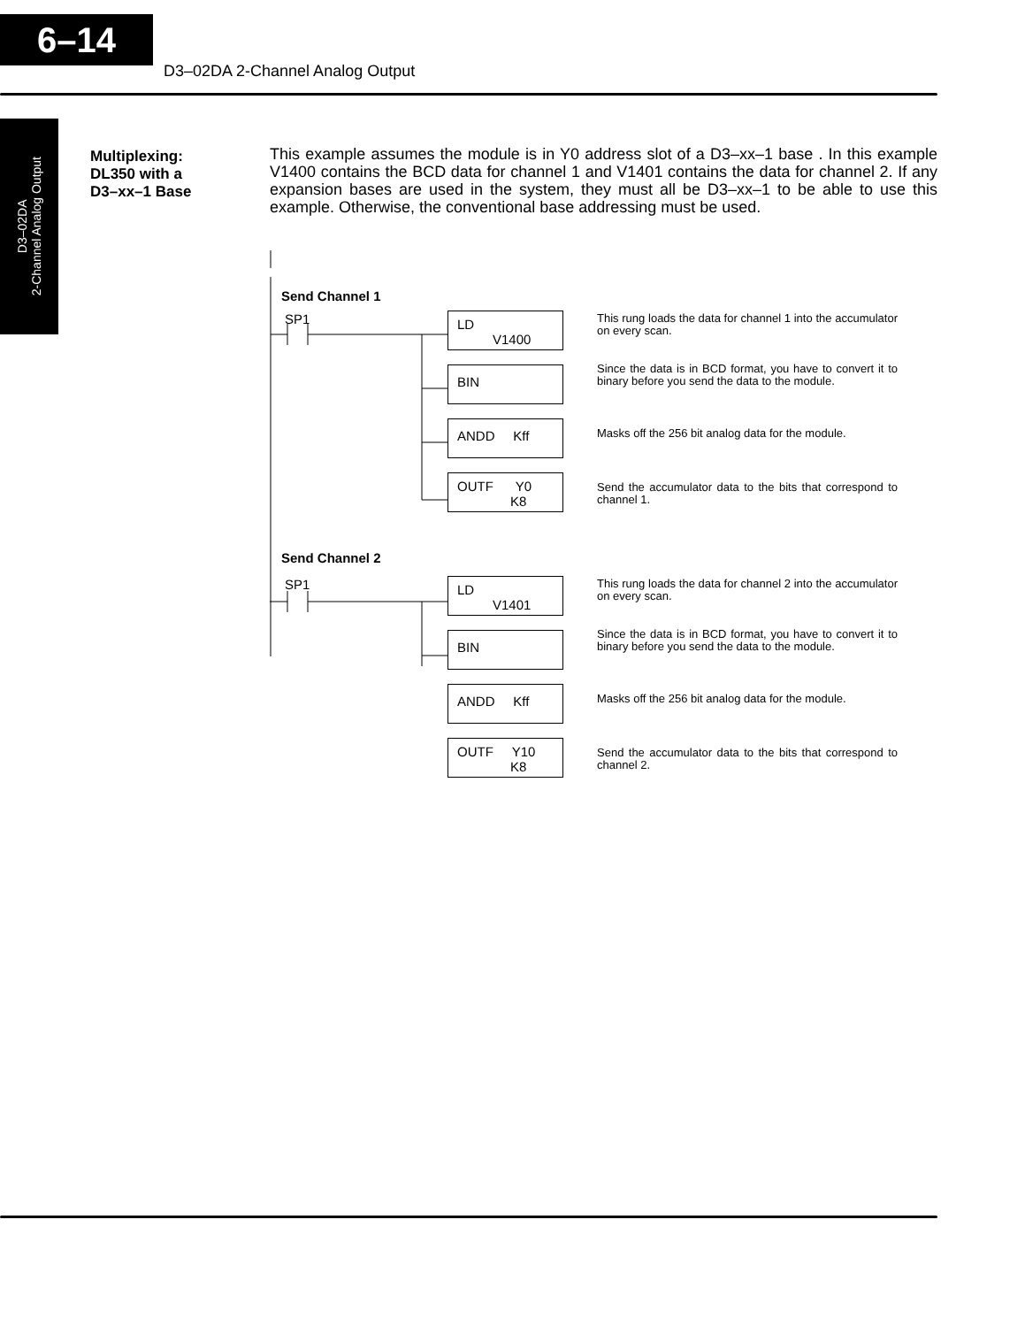6–14
D3–02DA 2-Channel Analog Output
D3–02DA
2-Channel Analog Output
Multiplexing:
DL350 with a
D3–xx–1 Base
This example assumes the module is in Y0 address slot of a D3–xx–1 base . In this example V1400 contains the BCD data for channel 1 and V1401 contains the data for channel 2. If any expansion bases are used in the system, they must all be D3–xx–1 to be able to use this example. Otherwise, the conventional base addressing must be used.
Send Channel 1
SP1
LD
V1400
This rung loads the data for channel 1 into the accumulator on every scan.
BIN
Since the data is in BCD format, you have to convert it to binary before you send the data to the module.
ANDD Kff
Masks off the 256 bit analog data for the module.
OUTF Y0
K8
Send the accumulator data to the bits that correspond to channel 1.
Send Channel 2
SP1
LD
V1401
This rung loads the data for channel 2 into the accumulator on every scan.
BIN
Since the data is in BCD format, you have to convert it to binary before you send the data to the module.
ANDD Kff
Masks off the 256 bit analog data for the module.
OUTF Y10
K8
Send the accumulator data to the bits that correspond to channel 2.